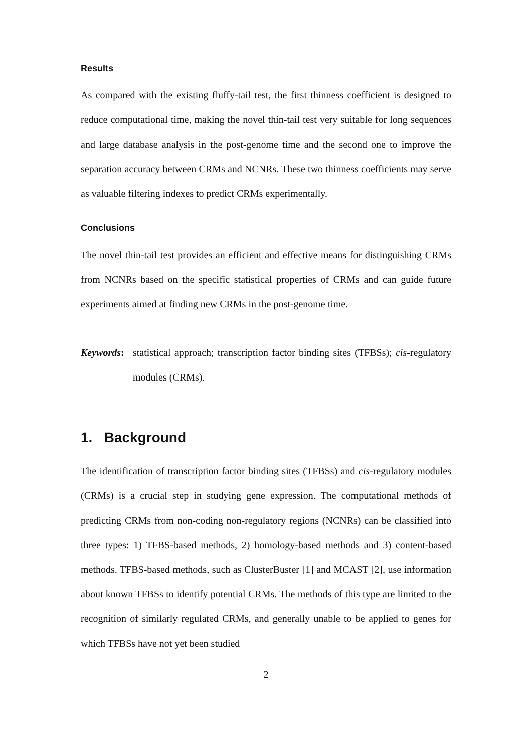Results
As compared with the existing fluffy-tail test, the first thinness coefficient is designed to reduce computational time, making the novel thin-tail test very suitable for long sequences and large database analysis in the post-genome time and the second one to improve the separation accuracy between CRMs and NCNRs. These two thinness coefficients may serve as valuable filtering indexes to predict CRMs experimentally.
Conclusions
The novel thin-tail test provides an efficient and effective means for distinguishing CRMs from NCNRs based on the specific statistical properties of CRMs and can guide future experiments aimed at finding new CRMs in the post-genome time.
Keywords:
statistical approach; transcription factor binding sites (TFBSs); cis-regulatory modules (CRMs).
1. Background
The identification of transcription factor binding sites (TFBSs) and cis-regulatory modules (CRMs) is a crucial step in studying gene expression. The computational methods of predicting CRMs from non-coding non-regulatory regions (NCNRs) can be classified into three types: 1) TFBS-based methods, 2) homology-based methods and 3) content-based methods. TFBS-based methods, such as ClusterBuster [1] and MCAST [2], use information about known TFBSs to identify potential CRMs. The methods of this type are limited to the recognition of similarly regulated CRMs, and generally unable to be applied to genes for which TFBSs have not yet been studied
2